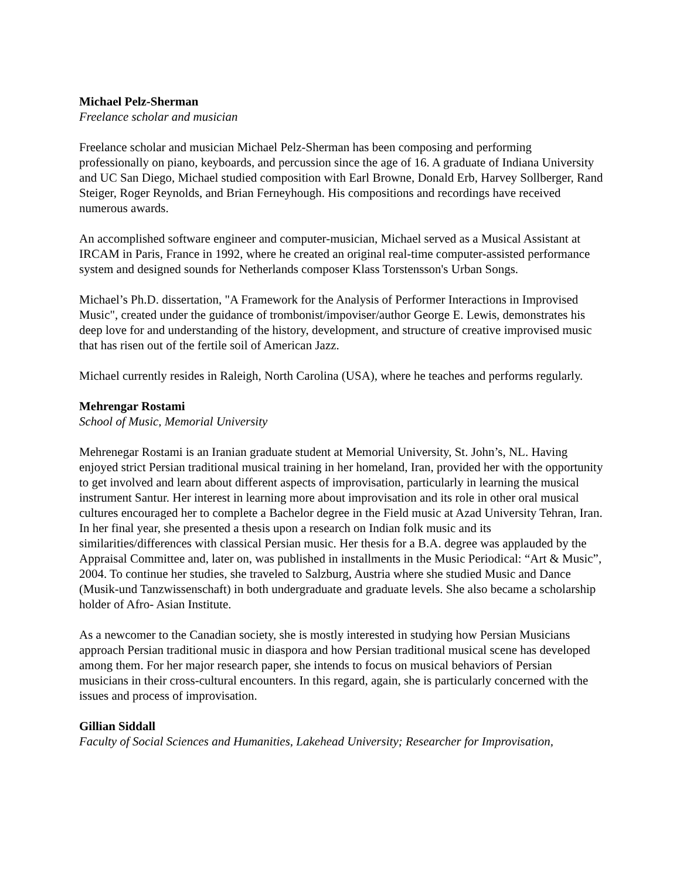Michael Pelz-Sherman
Freelance scholar and musician
Freelance scholar and musician Michael Pelz-Sherman has been composing and performing professionally on piano, keyboards, and percussion since the age of 16. A graduate of Indiana University and UC San Diego, Michael studied composition with Earl Browne, Donald Erb, Harvey Sollberger, Rand Steiger, Roger Reynolds, and Brian Ferneyhough. His compositions and recordings have received numerous awards.
An accomplished software engineer and computer-musician, Michael served as a Musical Assistant at IRCAM in Paris, France in 1992, where he created an original real-time computer-assisted performance system and designed sounds for Netherlands composer Klass Torstensson's Urban Songs.
Michael’s Ph.D. dissertation, "A Framework for the Analysis of Performer Interactions in Improvised Music", created under the guidance of trombonist/impoviser/author George E. Lewis, demonstrates his deep love for and understanding of the history, development, and structure of creative improvised music that has risen out of the fertile soil of American Jazz.
Michael currently resides in Raleigh, North Carolina (USA), where he teaches and performs regularly.
Mehrengar Rostami
School of Music, Memorial University
Mehrenegar Rostami is an Iranian graduate student at Memorial University, St. John’s, NL. Having enjoyed strict Persian traditional musical training in her homeland, Iran, provided her with the opportunity to get involved and learn about different aspects of improvisation, particularly in learning the musical instrument Santur. Her interest in learning more about improvisation and its role in other oral musical cultures encouraged her to complete a Bachelor degree in the Field music at Azad University Tehran, Iran. In her final year, she presented a thesis upon a research on Indian folk music and its similarities/differences with classical Persian music. Her thesis for a B.A. degree was applauded by the Appraisal Committee and, later on, was published in installments in the Music Periodical: “Art & Music”, 2004. To continue her studies, she traveled to Salzburg, Austria where she studied Music and Dance (Musik-und Tanzwissenschaft) in both undergraduate and graduate levels. She also became a scholarship holder of Afro- Asian Institute.
As a newcomer to the Canadian society, she is mostly interested in studying how Persian Musicians approach Persian traditional music in diaspora and how Persian traditional musical scene has developed among them. For her major research paper, she intends to focus on musical behaviors of Persian musicians in their cross-cultural encounters. In this regard, again, she is particularly concerned with the issues and process of improvisation.
Gillian Siddall
Faculty of Social Sciences and Humanities, Lakehead University; Researcher for Improvisation,